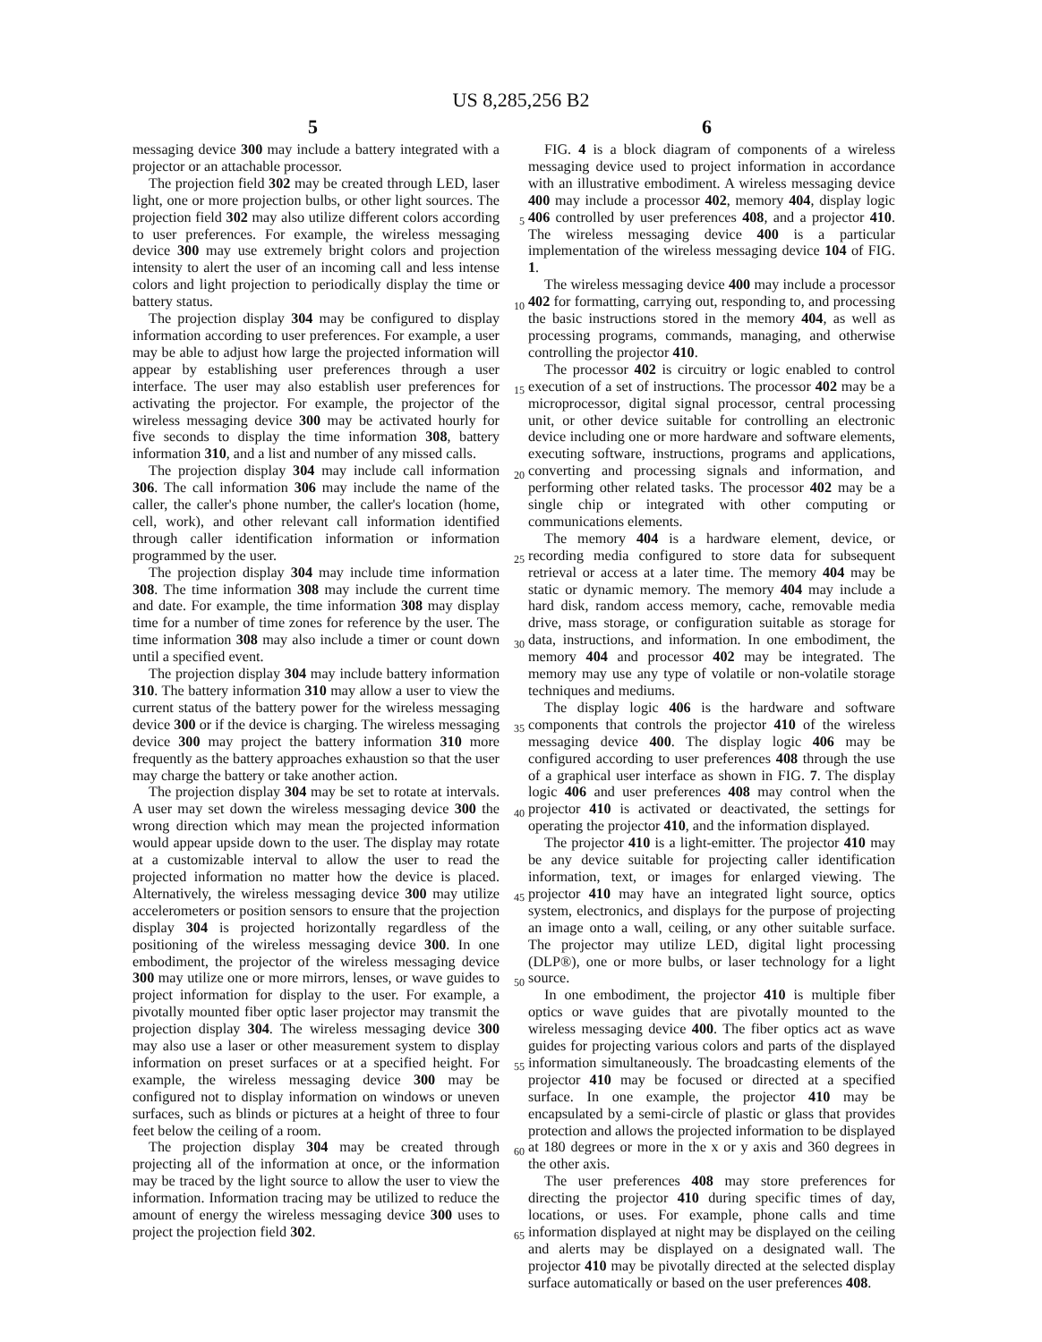US 8,285,256 B2
5 6
messaging device 300 may include a battery integrated with a projector or an attachable processor.
The projection field 302 may be created through LED, laser light, one or more projection bulbs, or other light sources. The projection field 302 may also utilize different colors according to user preferences. For example, the wireless messaging device 300 may use extremely bright colors and projection intensity to alert the user of an incoming call and less intense colors and light projection to periodically display the time or battery status.
The projection display 304 may be configured to display information according to user preferences. For example, a user may be able to adjust how large the projected information will appear by establishing user preferences through a user interface. The user may also establish user preferences for activating the projector. For example, the projector of the wireless messaging device 300 may be activated hourly for five seconds to display the time information 308, battery information 310, and a list and number of any missed calls.
The projection display 304 may include call information 306. The call information 306 may include the name of the caller, the caller's phone number, the caller's location (home, cell, work), and other relevant call information identified through caller identification information or information programmed by the user.
The projection display 304 may include time information 308. The time information 308 may include the current time and date. For example, the time information 308 may display time for a number of time zones for reference by the user. The time information 308 may also include a timer or count down until a specified event.
The projection display 304 may include battery information 310. The battery information 310 may allow a user to view the current status of the battery power for the wireless messaging device 300 or if the device is charging. The wireless messaging device 300 may project the battery information 310 more frequently as the battery approaches exhaustion so that the user may charge the battery or take another action.
The projection display 304 may be set to rotate at intervals. A user may set down the wireless messaging device 300 the wrong direction which may mean the projected information would appear upside down to the user. The display may rotate at a customizable interval to allow the user to read the projected information no matter how the device is placed. Alternatively, the wireless messaging device 300 may utilize accelerometers or position sensors to ensure that the projection display 304 is projected horizontally regardless of the positioning of the wireless messaging device 300. In one embodiment, the projector of the wireless messaging device 300 may utilize one or more mirrors, lenses, or wave guides to project information for display to the user. For example, a pivotally mounted fiber optic laser projector may transmit the projection display 304. The wireless messaging device 300 may also use a laser or other measurement system to display information on preset surfaces or at a specified height. For example, the wireless messaging device 300 may be configured not to display information on windows or uneven surfaces, such as blinds or pictures at a height of three to four feet below the ceiling of a room.
The projection display 304 may be created through projecting all of the information at once, or the information may be traced by the light source to allow the user to view the information. Information tracing may be utilized to reduce the amount of energy the wireless messaging device 300 uses to project the projection field 302.
5
10
15
20
25
30
35
40
45
50
55
60
65
FIG. 4 is a block diagram of components of a wireless messaging device used to project information in accordance with an illustrative embodiment. A wireless messaging device 400 may include a processor 402, memory 404, display logic 406 controlled by user preferences 408, and a projector 410. The wireless messaging device 400 is a particular implementation of the wireless messaging device 104 of FIG. 1.
The wireless messaging device 400 may include a processor 402 for formatting, carrying out, responding to, and processing the basic instructions stored in the memory 404, as well as processing programs, commands, managing, and otherwise controlling the projector 410.
The processor 402 is circuitry or logic enabled to control execution of a set of instructions. The processor 402 may be a microprocessor, digital signal processor, central processing unit, or other device suitable for controlling an electronic device including one or more hardware and software elements, executing software, instructions, programs and applications, converting and processing signals and information, and performing other related tasks. The processor 402 may be a single chip or integrated with other computing or communications elements.
The memory 404 is a hardware element, device, or recording media configured to store data for subsequent retrieval or access at a later time. The memory 404 may be static or dynamic memory. The memory 404 may include a hard disk, random access memory, cache, removable media drive, mass storage, or configuration suitable as storage for data, instructions, and information. In one embodiment, the memory 404 and processor 402 may be integrated. The memory may use any type of volatile or non-volatile storage techniques and mediums.
The display logic 406 is the hardware and software components that controls the projector 410 of the wireless messaging device 400. The display logic 406 may be configured according to user preferences 408 through the use of a graphical user interface as shown in FIG. 7. The display logic 406 and user preferences 408 may control when the projector 410 is activated or deactivated, the settings for operating the projector 410, and the information displayed.
The projector 410 is a light-emitter. The projector 410 may be any device suitable for projecting caller identification information, text, or images for enlarged viewing. The projector 410 may have an integrated light source, optics system, electronics, and displays for the purpose of projecting an image onto a wall, ceiling, or any other suitable surface. The projector may utilize LED, digital light processing (DLP®), one or more bulbs, or laser technology for a light source.
In one embodiment, the projector 410 is multiple fiber optics or wave guides that are pivotally mounted to the wireless messaging device 400. The fiber optics act as wave guides for projecting various colors and parts of the displayed information simultaneously. The broadcasting elements of the projector 410 may be focused or directed at a specified surface. In one example, the projector 410 may be encapsulated by a semi-circle of plastic or glass that provides protection and allows the projected information to be displayed at 180 degrees or more in the x or y axis and 360 degrees in the other axis.
The user preferences 408 may store preferences for directing the projector 410 during specific times of day, locations, or uses. For example, phone calls and time information displayed at night may be displayed on the ceiling and alerts may be displayed on a designated wall. The projector 410 may be pivotally directed at the selected display surface automatically or based on the user preferences 408.